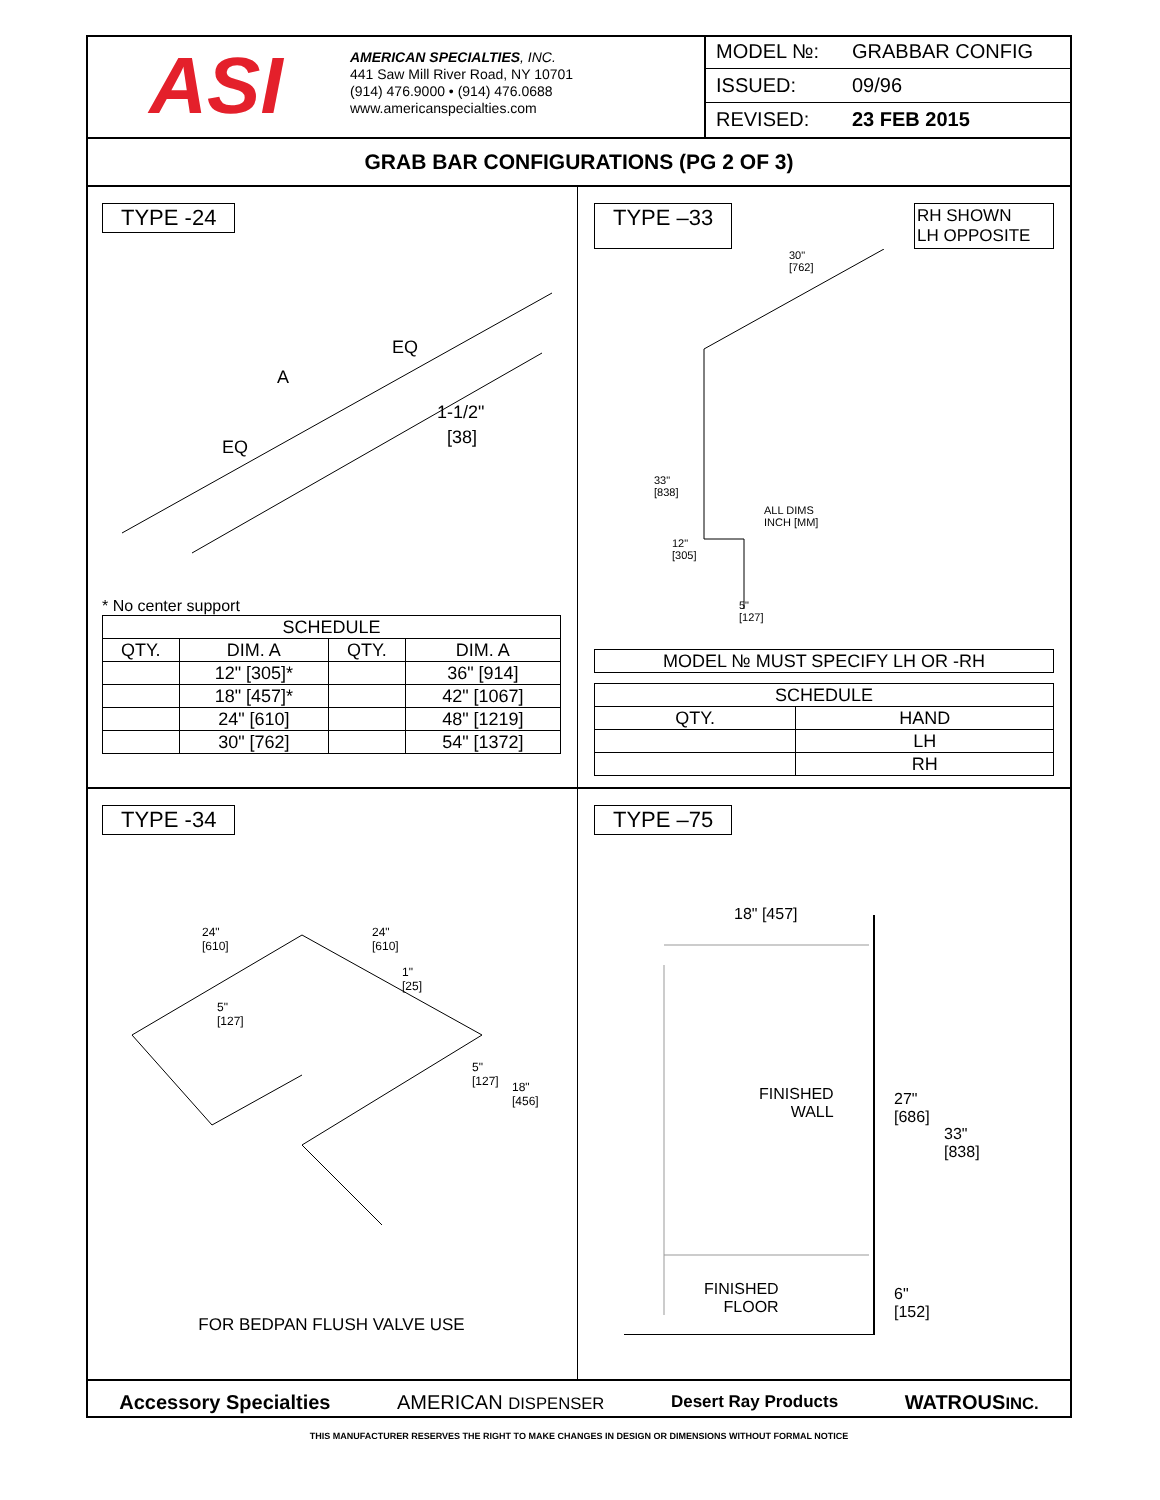ASI
AMERICAN SPECIALTIES, INC.
441 Saw Mill River Road, NY 10701
(914) 476.9000 • (914) 476.0688
www.americanspecialties.com
MODEL №: GRABBAR CONFIG
ISSUED: 09/96
REVISED: 23 FEB 2015
GRAB BAR CONFIGURATIONS (PG 2 OF 3)
TYPE -24
EQ
A
1-1/2"
[38]
EQ
* No center support
| SCHEDULE | | | |
| --- | --- | --- | --- |
| QTY. | DIM. A | QTY. | DIM. A |
| | 12" [305]* | | 36" [914] |
| | 18" [457]* | | 42" [1067] |
| | 24" [610] | | 48" [1219] |
| | 30" [762] | | 54" [1372] |
TYPE –33 RH SHOWN
LH OPPOSITE
30"
[762]
33"
[838]
ALL DIMS
INCH [MM]
12"
[305]
5"
[127]
| MODEL № MUST SPECIFY LH OR -RH |
| SCHEDULE | |
| --- | --- |
| QTY. | HAND |
| | LH |
| | RH |
TYPE -34
24"
[610]
24"
[610]
1"
[25]
5"
[127]
5"
[127]
18"
[456]
FOR BEDPAN FLUSH VALVE USE
TYPE –75
18" [457]
FINISHED
WALL
27"
[686]
33"
[838]
FINISHED
FLOOR
6"
[152]
Accessory Specialties AMERICAN DISPENSER Desert Ray Products WATROUSINC.
THIS MANUFACTURER RESERVES THE RIGHT TO MAKE CHANGES IN DESIGN OR DIMENSIONS WITHOUT FORMAL NOTICE